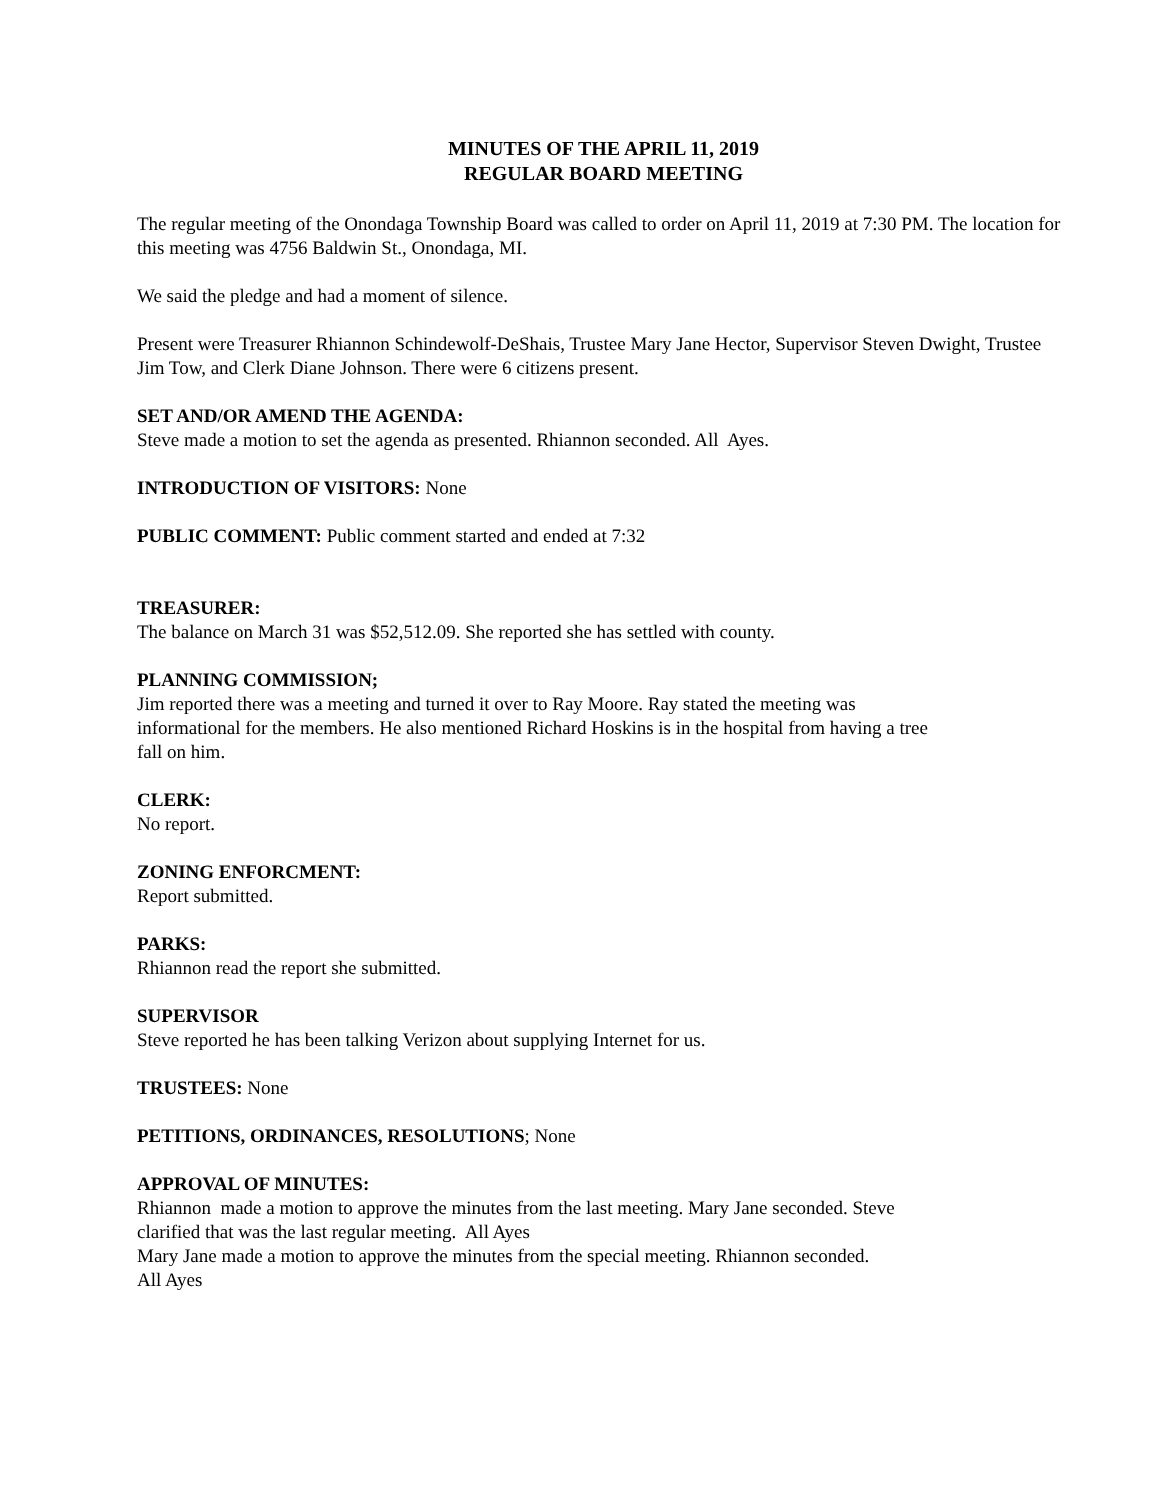MINUTES OF THE APRIL 11, 2019
REGULAR BOARD MEETING
The regular meeting of the Onondaga Township Board was called to order on April 11, 2019 at 7:30 PM. The location for this meeting was 4756 Baldwin St., Onondaga, MI.
We said the pledge and had a moment of silence.
Present were Treasurer Rhiannon Schindewolf-DeShais, Trustee Mary Jane Hector, Supervisor Steven Dwight, Trustee Jim Tow, and Clerk Diane Johnson. There were 6 citizens present.
SET AND/OR AMEND THE AGENDA:
Steve made a motion to set the agenda as presented. Rhiannon seconded. All Ayes.
INTRODUCTION OF VISITORS: None
PUBLIC COMMENT: Public comment started and ended at 7:32
TREASURER:
The balance on March 31 was $52,512.09. She reported she has settled with county.
PLANNING COMMISSION;
Jim reported there was a meeting and turned it over to Ray Moore. Ray stated the meeting was
informational for the members. He also mentioned Richard Hoskins is in the hospital from having a tree
fall on him.
CLERK:
No report.
ZONING ENFORCMENT:
Report submitted.
PARKS:
Rhiannon read the report she submitted.
SUPERVISOR
Steve reported he has been talking Verizon about supplying Internet for us.
TRUSTEES: None
PETITIONS, ORDINANCES, RESOLUTIONS; None
APPROVAL OF MINUTES:
Rhiannon made a motion to approve the minutes from the last meeting. Mary Jane seconded. Steve
clarified that was the last regular meeting. All Ayes
Mary Jane made a motion to approve the minutes from the special meeting. Rhiannon seconded.
All Ayes